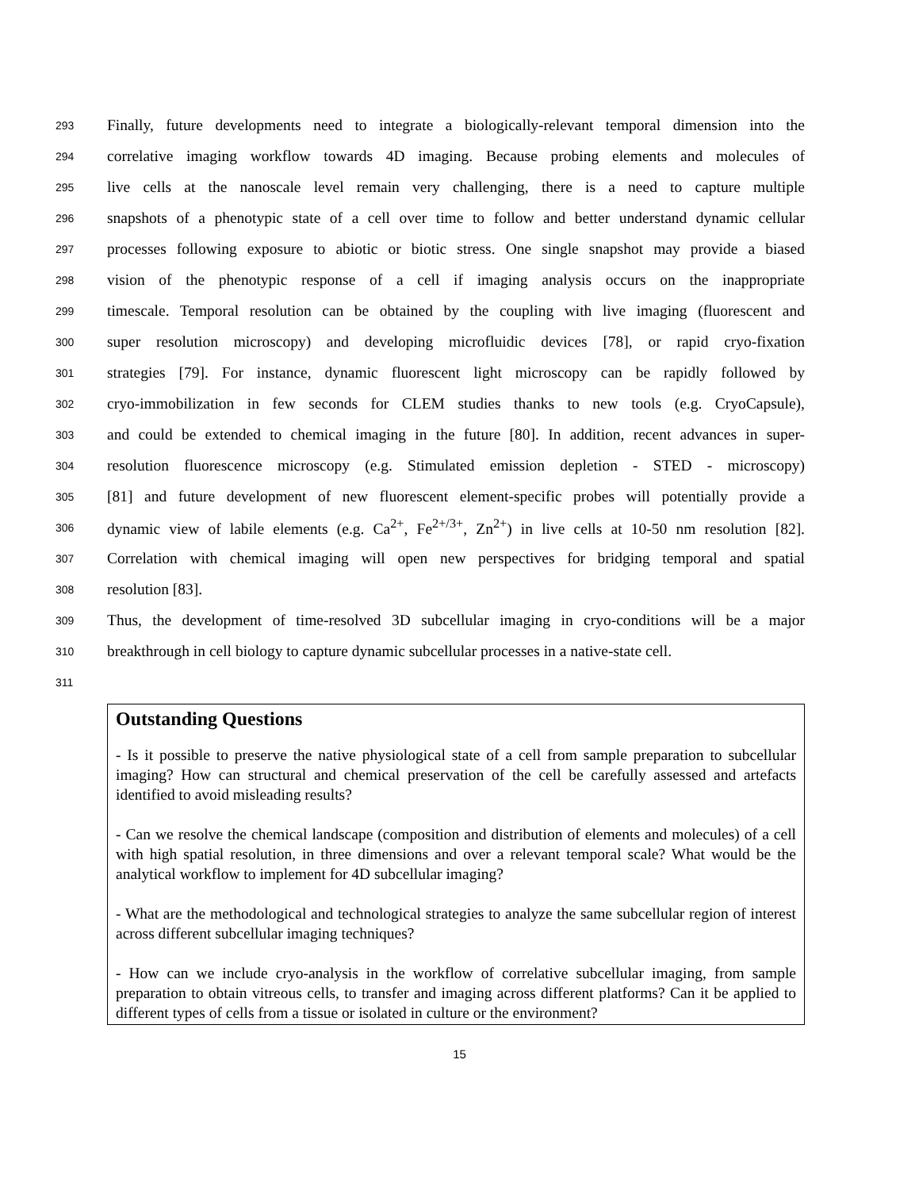293 Finally, future developments need to integrate a biologically-relevant temporal dimension into the
294 correlative imaging workflow towards 4D imaging. Because probing elements and molecules of
295 live cells at the nanoscale level remain very challenging, there is a need to capture multiple
296 snapshots of a phenotypic state of a cell over time to follow and better understand dynamic cellular
297 processes following exposure to abiotic or biotic stress. One single snapshot may provide a biased
298 vision of the phenotypic response of a cell if imaging analysis occurs on the inappropriate
299 timescale. Temporal resolution can be obtained by the coupling with live imaging (fluorescent and
300 super resolution microscopy) and developing microfluidic devices [78], or rapid cryo-fixation
301 strategies [79]. For instance, dynamic fluorescent light microscopy can be rapidly followed by
302 cryo-immobilization in few seconds for CLEM studies thanks to new tools (e.g. CryoCapsule),
303 and could be extended to chemical imaging in the future [80]. In addition, recent advances in super-
304 resolution fluorescence microscopy (e.g. Stimulated emission depletion - STED - microscopy)
305 [81] and future development of new fluorescent element-specific probes will potentially provide a
306 dynamic view of labile elements (e.g. Ca<sup>2+</sup>, Fe<sup>2+/3+</sup>, Zn<sup>2+</sup>) in live cells at 10-50 nm resolution [82].
307 Correlation with chemical imaging will open new perspectives for bridging temporal and spatial
308 resolution [83].
309 Thus, the development of time-resolved 3D subcellular imaging in cryo-conditions will be a major
310 breakthrough in cell biology to capture dynamic subcellular processes in a native-state cell.
311
Outstanding Questions
- Is it possible to preserve the native physiological state of a cell from sample preparation to subcellular imaging? How can structural and chemical preservation of the cell be carefully assessed and artefacts identified to avoid misleading results?
- Can we resolve the chemical landscape (composition and distribution of elements and molecules) of a cell with high spatial resolution, in three dimensions and over a relevant temporal scale? What would be the analytical workflow to implement for 4D subcellular imaging?
- What are the methodological and technological strategies to analyze the same subcellular region of interest across different subcellular imaging techniques?
- How can we include cryo-analysis in the workflow of correlative subcellular imaging, from sample preparation to obtain vitreous cells, to transfer and imaging across different platforms? Can it be applied to different types of cells from a tissue or isolated in culture or the environment?
15